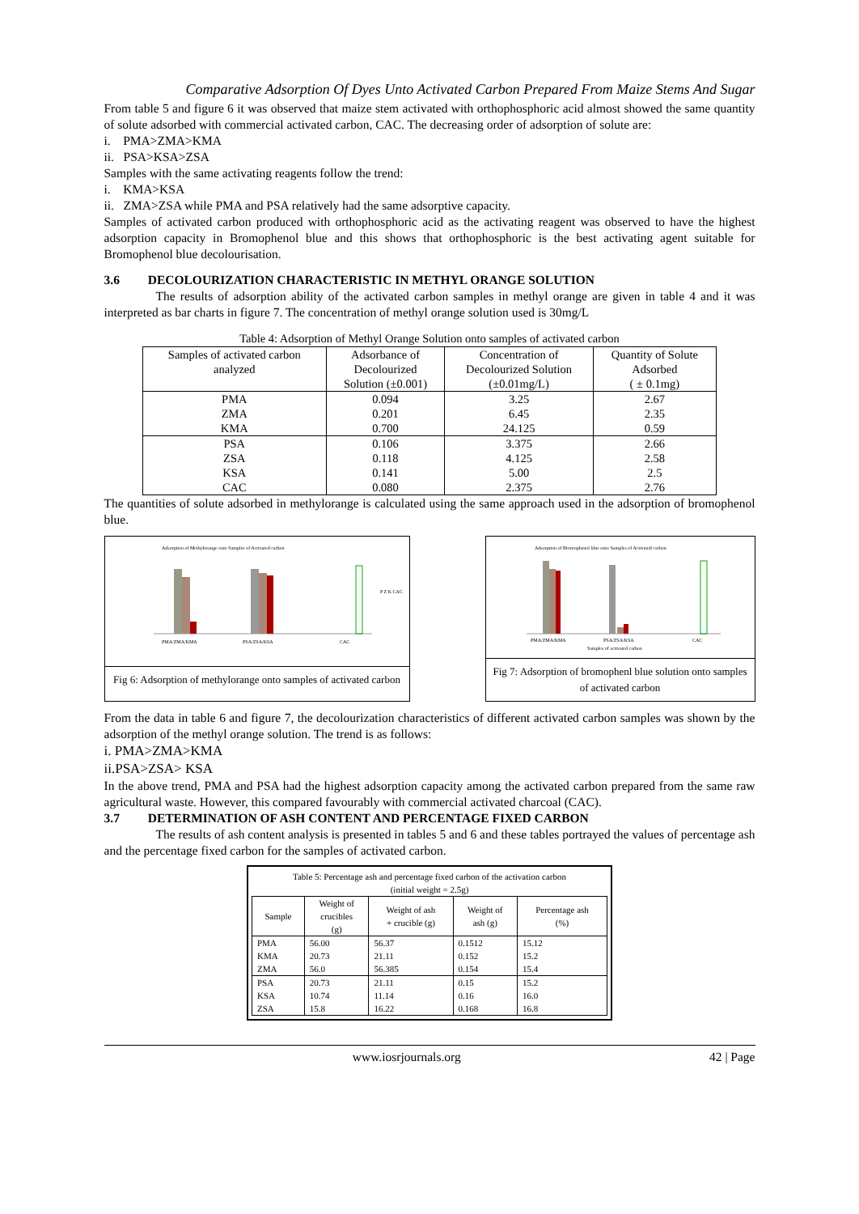Comparative Adsorption Of Dyes Unto Activated Carbon Prepared From Maize Stems And Sugar
From table 5 and figure 6 it was observed that maize stem activated with orthophosphoric acid almost showed the same quantity of solute adsorbed with commercial activated carbon, CAC. The decreasing order of adsorption of solute are:
i. PMA>ZMA>KMA
ii. PSA>KSA>ZSA
Samples with the same activating reagents follow the trend:
i. KMA>KSA
ii. ZMA>ZSA while PMA and PSA relatively had the same adsorptive capacity.
Samples of activated carbon produced with orthophosphoric acid as the activating reagent was observed to have the highest adsorption capacity in Bromophenol blue and this shows that orthophosphoric is the best activating agent suitable for Bromophenol blue decolourisation.
3.6 DECOLOURIZATION CHARACTERISTIC IN METHYL ORANGE SOLUTION
The results of adsorption ability of the activated carbon samples in methyl orange are given in table 4 and it was interpreted as bar charts in figure 7. The concentration of methyl orange solution used is 30mg/L
Table 4: Adsorption of Methyl Orange Solution onto samples of activated carbon
| Samples of activated carbon analyzed | Adsorbance of Decolourized Solution (±0.001) | Concentration of Decolourized Solution (±0.01mg/L) | Quantity of Solute Adsorbed ( ± 0.1mg) |
| --- | --- | --- | --- |
| PMA | 0.094 | 3.25 | 2.67 |
| ZMA | 0.201 | 6.45 | 2.35 |
| KMA | 0.700 | 24.125 | 0.59 |
| PSA | 0.106 | 3.375 | 2.66 |
| ZSA | 0.118 | 4.125 | 2.58 |
| KSA | 0.141 | 5.00 | 2.5 |
| CAC | 0.080 | 2.375 | 2.76 |
The quantities of solute adsorbed in methylorange is calculated using the same approach used in the adsorption of bromophenol blue.
Adsorption of Methylorange onto Samples of Activated carbon
PMA/ZMA/KMA
PSA/ZSA/KSA
CAC
P Z K CAC
Fig 6: Adsorption of methylorange onto samples of activated carbon
Adsorption of Bromophenol blue onto Samples of Activated carbon
PMA/ZMA/KMA
PSA/ZSA/KSA
CAC
Samples of activated carbon
Fig 7: Adsorption of bromophenl blue solution onto samples of activated carbon
From the data in table 6 and figure 7, the decolourization characteristics of different activated carbon samples was shown by the adsorption of the methyl orange solution. The trend is as follows:
i. PMA>ZMA>KMA
ii.PSA>ZSA> KSA
In the above trend, PMA and PSA had the highest adsorption capacity among the activated carbon prepared from the same raw agricultural waste. However, this compared favourably with commercial activated charcoal (CAC).
3.7 DETERMINATION OF ASH CONTENT AND PERCENTAGE FIXED CARBON
The results of ash content analysis is presented in tables 5 and 6 and these tables portrayed the values of percentage ash and the percentage fixed carbon for the samples of activated carbon.
Table 5: Percentage ash and percentage fixed carbon of the activation carbon
(initial weight = 2.5g)
| Sample | Weight of crucibles (g) | Weight of ash + crucible (g) | Weight of ash (g) | Percentage ash (%) |
| --- | --- | --- | --- | --- |
| PMA KMA ZMA | 56.00 20.73 56.0 | 56.37 21.11 56.385 | 0.1512 0.152 0.154 | 15.12 15.2 15.4 |
| PSA KSA ZSA | 20.73 10.74 15.8 | 21.11 11.14 16.22 | 0.15 0.16 0.168 | 15.2 16.0 16.8 |
www.iosrjournals.org 42 | Page